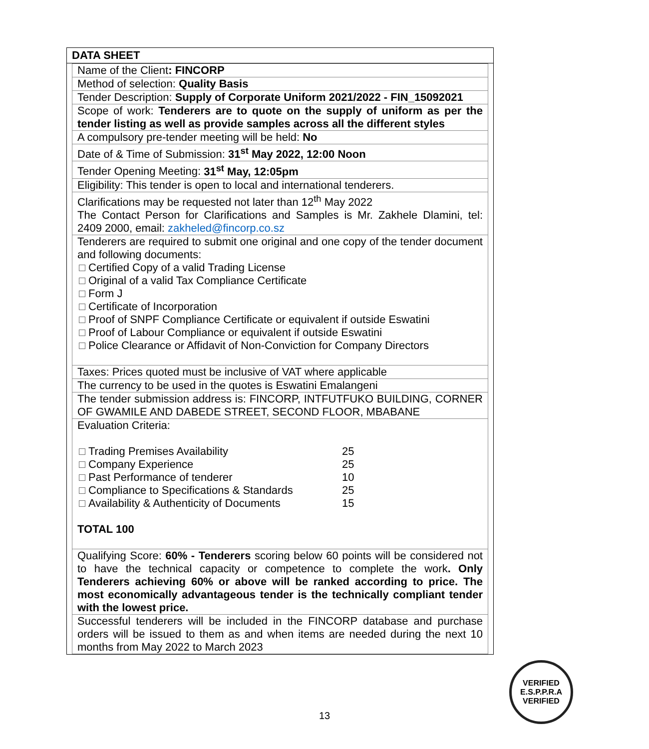DATA SHEET
| Name of the Client : FINCORP |
| Method of selection: Quality Basis |
| Tender Description: Supply of Corporate Uniform 2021/2022 - FIN_15092021 |
| Scope of work: Tenderers are to quote on the supply of uniform as per the tender listing as well as provide samples across all the different styles |
| A compulsory pre-tender meeting will be held: No |
| Date of & Time of Submission: 31<sup>st</sup> May 2022, 12:00 Noon |
| Tender Opening Meeting: 31<sup>st</sup> May, 12:05pm |
| Eligibility: This tender is open to local and international tenderers. |
| Clarifications may be requested not later than 12<sup>th</sup> May 2022 The Contact Person for Clarifications and Samples is Mr. Zakhele Dlamini, tel: 2409 2000, email: zakheled@fincorp.co.sz |
| Tenderers are required to submit one original and one copy of the tender document and following documents: Certified Copy of a valid Trading License Original of a valid Tax Compliance Certificate Form J Certificate of Incorporation Proof of SNPF Compliance Certificate or equivalent if outside Eswatini Proof of Labour Compliance or equivalent if outside Eswatini Police Clearance or Affidavit of Non-Conviction for Company Directors |
| Taxes: Prices quoted must be inclusive of VAT where applicable |
| The currency to be used in the quotes is Eswatini Emalangeni |
| The tender submission address is: FINCORP, INTFUTFUKO BUILDING, CORNER OF GWAMILE AND DABEDE STREET, SECOND FLOOR, MBABANE |
| Evaluation Criteria: / Trading Premises Availability / 25 / / Company Experience / 25 / / Past Performance of tenderer / 10 / / Compliance to Specifications & Standards / 25 / / Availability & Authenticity of Documents / 15 / TOTAL 100 |
| Qualifying Score: 60% - Tenderers scoring below 60 points will be considered not to have the technical capacity or competence to complete the work . Only Tenderers achieving 60% or above will be ranked according to price. The most economically advantageous tender is the technically compliant tender with the lowest price. |
| Successful tenderers will be included in the FINCORP database and purchase orders will be issued to them as and when items are needed during the next 10 months from May 2022 to March 2023 |
13
VERIFIED
E.S.P.P.R.A
VERIFIED